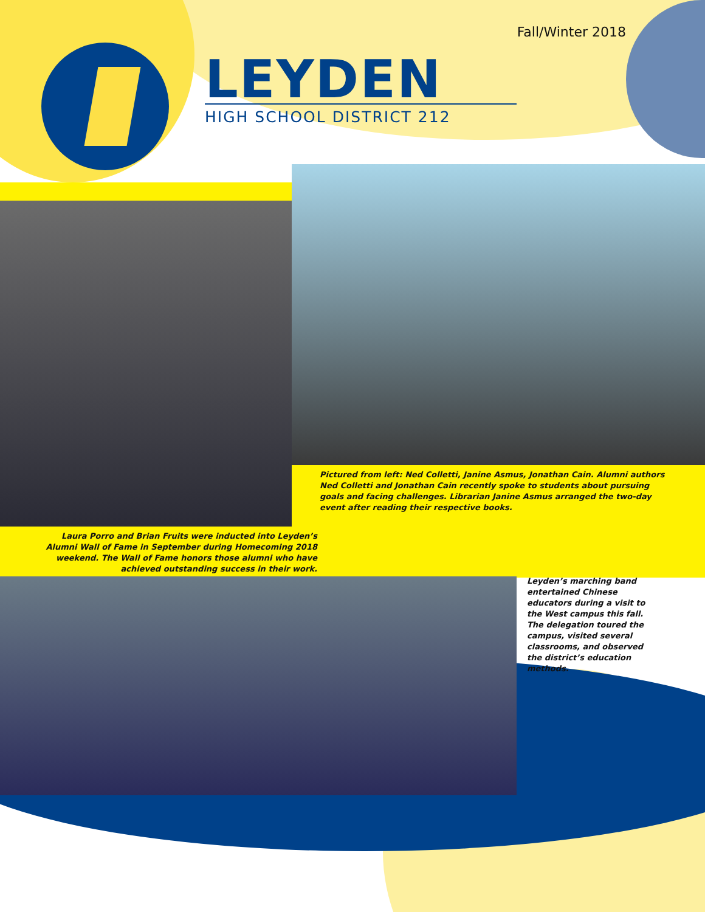Fall/Winter 2018
LEYDEN
HIGH SCHOOL DISTRICT 212
Pictured from left: Ned Colletti, Janine Asmus, Jonathan Cain. Alumni authors Ned Colletti and Jonathan Cain recently spoke to students about pursuing goals and facing challenges. Librarian Janine Asmus arranged the two-day event after reading their respective books.
Laura Porro and Brian Fruits were inducted into Leyden’s Alumni Wall of Fame in September during Homecoming 2018 weekend. The Wall of Fame honors those alumni who have achieved outstanding success in their work.
Leyden’s marching band entertained Chinese educators during a visit to the West campus this fall. The delegation toured the campus, visited several classrooms, and observed the district’s education methods.